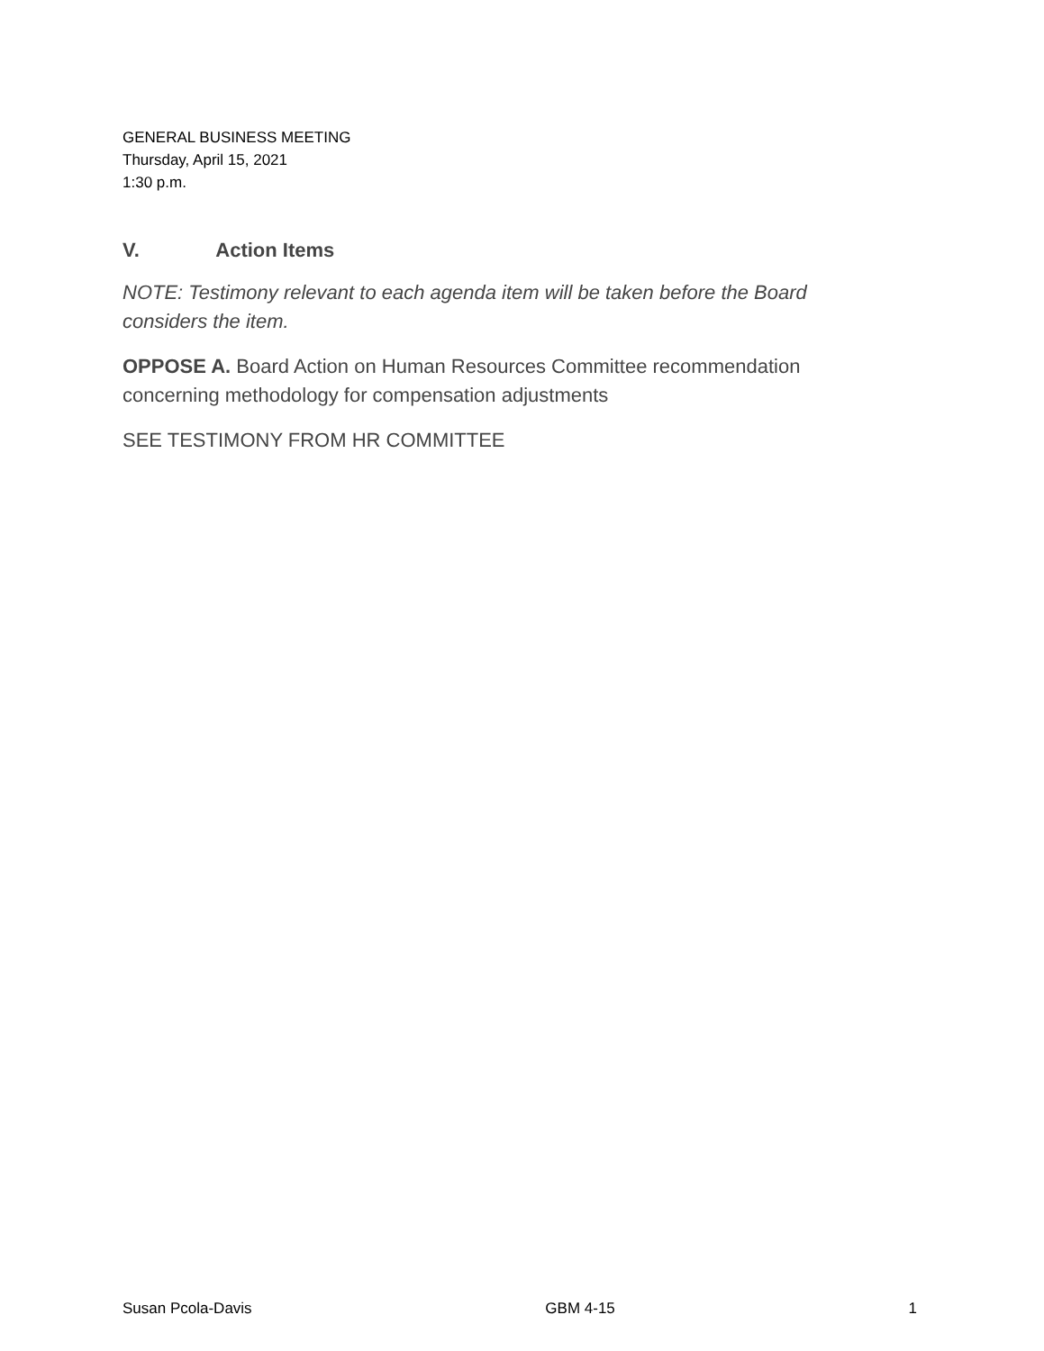GENERAL BUSINESS MEETING
Thursday, April 15, 2021
1:30 p.m.
V. Action Items
NOTE: Testimony relevant to each agenda item will be taken before the Board considers the item.
OPPOSE A. Board Action on Human Resources Committee recommendation concerning methodology for compensation adjustments
SEE TESTIMONY FROM HR COMMITTEE
Susan Pcola-Davis GBM 4-15 1